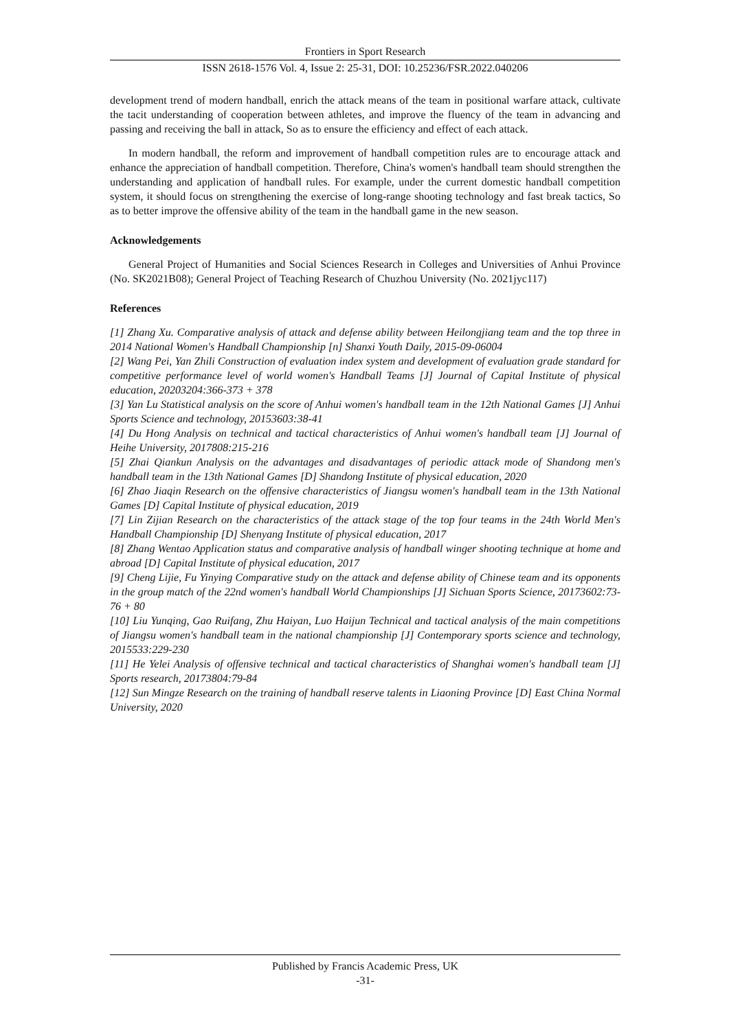Frontiers in Sport Research
ISSN 2618-1576 Vol. 4, Issue 2: 25-31, DOI: 10.25236/FSR.2022.040206
development trend of modern handball, enrich the attack means of the team in positional warfare attack, cultivate the tacit understanding of cooperation between athletes, and improve the fluency of the team in advancing and passing and receiving the ball in attack, So as to ensure the efficiency and effect of each attack.
In modern handball, the reform and improvement of handball competition rules are to encourage attack and enhance the appreciation of handball competition. Therefore, China's women's handball team should strengthen the understanding and application of handball rules. For example, under the current domestic handball competition system, it should focus on strengthening the exercise of long-range shooting technology and fast break tactics, So as to better improve the offensive ability of the team in the handball game in the new season.
Acknowledgements
General Project of Humanities and Social Sciences Research in Colleges and Universities of Anhui Province (No. SK2021B08); General Project of Teaching Research of Chuzhou University (No. 2021jyc117)
References
[1] Zhang Xu. Comparative analysis of attack and defense ability between Heilongjiang team and the top three in 2014 National Women's Handball Championship [n] Shanxi Youth Daily, 2015-09-06004
[2] Wang Pei, Yan Zhili Construction of evaluation index system and development of evaluation grade standard for competitive performance level of world women's Handball Teams [J] Journal of Capital Institute of physical education, 20203204:366-373 + 378
[3] Yan Lu Statistical analysis on the score of Anhui women's handball team in the 12th National Games [J] Anhui Sports Science and technology, 20153603:38-41
[4] Du Hong Analysis on technical and tactical characteristics of Anhui women's handball team [J] Journal of Heihe University, 2017808:215-216
[5] Zhai Qiankun Analysis on the advantages and disadvantages of periodic attack mode of Shandong men's handball team in the 13th National Games [D] Shandong Institute of physical education, 2020
[6] Zhao Jiaqin Research on the offensive characteristics of Jiangsu women's handball team in the 13th National Games [D] Capital Institute of physical education, 2019
[7] Lin Zijian Research on the characteristics of the attack stage of the top four teams in the 24th World Men's Handball Championship [D] Shenyang Institute of physical education, 2017
[8] Zhang Wentao Application status and comparative analysis of handball winger shooting technique at home and abroad [D] Capital Institute of physical education, 2017
[9] Cheng Lijie, Fu Yinying Comparative study on the attack and defense ability of Chinese team and its opponents in the group match of the 22nd women's handball World Championships [J] Sichuan Sports Science, 20173602:73-76 + 80
[10] Liu Yunqing, Gao Ruifang, Zhu Haiyan, Luo Haijun Technical and tactical analysis of the main competitions of Jiangsu women's handball team in the national championship [J] Contemporary sports science and technology, 2015533:229-230
[11] He Yelei Analysis of offensive technical and tactical characteristics of Shanghai women's handball team [J] Sports research, 20173804:79-84
[12] Sun Mingze Research on the training of handball reserve talents in Liaoning Province [D] East China Normal University, 2020
Published by Francis Academic Press, UK
-31-